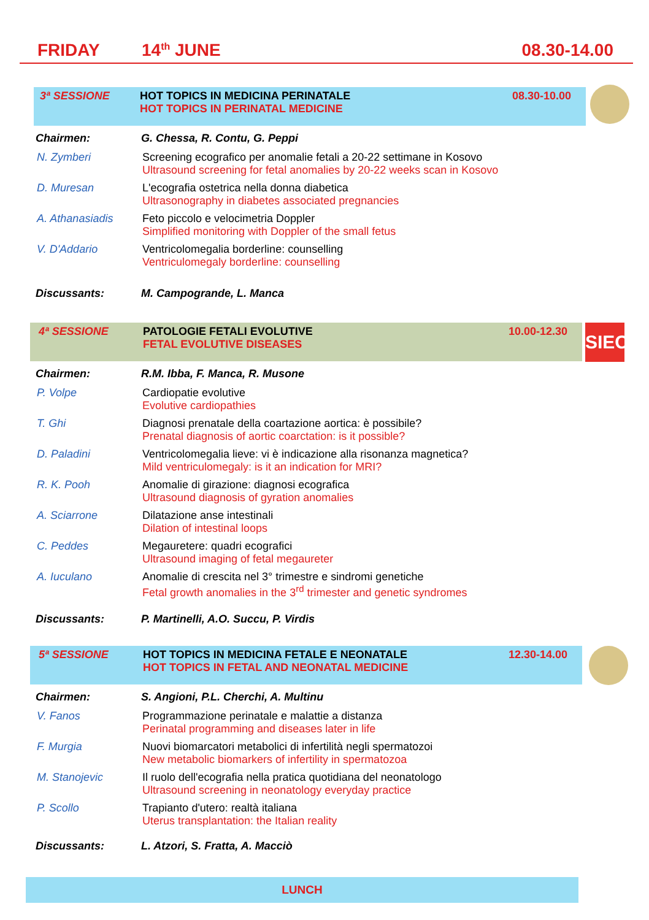FRIDAY 14<sup>th</sup> JUNE 08.30-14.00
3ª SESSIONE HOT TOPICS IN MEDICINA PERINATALE
HOT TOPICS IN PERINATAL MEDICINE
08.30-10.00
Chairmen: G. Chessa, R. Contu, G. Peppi
N. Zymberi Screening ecografico per anomalie fetali a 20-22 settimane in Kosovo
Ultrasound screening for fetal anomalies by 20-22 weeks scan in Kosovo
D. Muresan L'ecografia ostetrica nella donna diabetica
Ultrasonography in diabetes associated pregnancies
A. Athanasiadis Feto piccolo e velocimetria Doppler
Simplified monitoring with Doppler of the small fetus
V. D'Addario Ventricolomegalia borderline: counselling
Ventriculomegaly borderline: counselling
Discussants: M. Campogrande, L. Manca
4ª SESSIONE PATOLOGIE FETALI EVOLUTIVE
FETAL EVOLUTIVE DISEASES
10.00-12.30
SIEOG
Chairmen: R.M. Ibba, F. Manca, R. Musone
P. Volpe Cardiopatie evolutive
Evolutive cardiopathies
T. Ghi Diagnosi prenatale della coartazione aortica: è possibile?
Prenatal diagnosis of aortic coarctation: is it possible?
D. Paladini Ventricolomegalia lieve: vi è indicazione alla risonanza magnetica?
Mild ventriculomegaly: is it an indication for MRI?
R. K. Pooh Anomalie di girazione: diagnosi ecografica
Ultrasound diagnosis of gyration anomalies
A. Sciarrone Dilatazione anse intestinali
Dilation of intestinal loops
C. Peddes Megauretere: quadri ecografici
Ultrasound imaging of fetal megaureter
A. Iuculano Anomalie di crescita nel 3° trimestre e sindromi genetiche
Fetal growth anomalies in the 3<sup>rd</sup> trimester and genetic syndromes
Discussants: P. Martinelli, A.O. Succu, P. Virdis
5ª SESSIONE HOT TOPICS IN MEDICINA FETALE E NEONATALE
HOT TOPICS IN FETAL AND NEONATAL MEDICINE
12.30-14.00
Chairmen: S. Angioni, P.L. Cherchi, A. Multinu
V. Fanos Programmazione perinatale e malattie a distanza
Perinatal programming and diseases later in life
F. Murgia Nuovi biomarcatori metabolici di infertilità negli spermatozoi
New metabolic biomarkers of infertility in spermatozoa
M. Stanojevic Il ruolo dell'ecografia nella pratica quotidiana del neonatologo
Ultrasound screening in neonatology everyday practice
P. Scollo Trapianto d'utero: realtà italiana
Uterus transplantation: the Italian reality
Discussants: L. Atzori, S. Fratta, A. Macciò
LUNCH